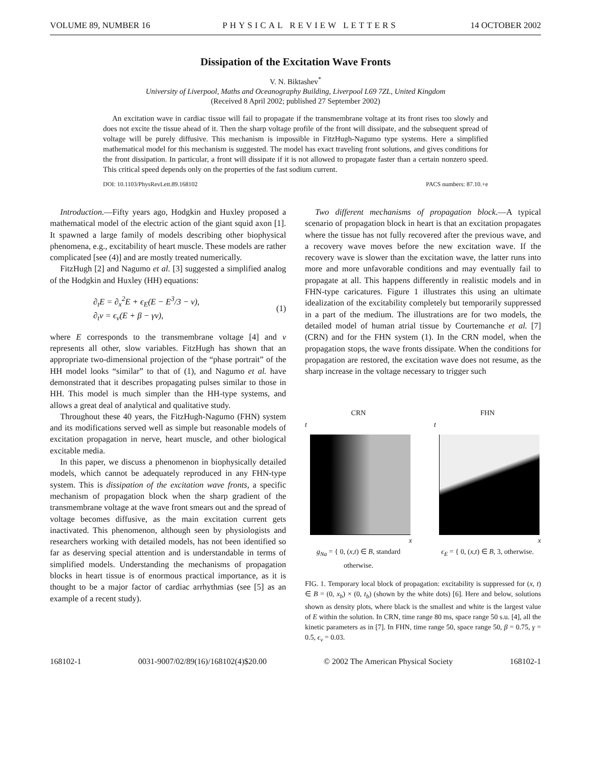VOLUME 89, NUMBER 16 PHYSICAL REVIEW LETTERS 14 OCTOBER 2002
Dissipation of the Excitation Wave Fronts
V. N. Biktashev<sup>*</sup>
University of Liverpool, Maths and Oceanography Building, Liverpool L69 7ZL, United Kingdom
(Received 8 April 2002; published 27 September 2002)
An excitation wave in cardiac tissue will fail to propagate if the transmembrane voltage at its front rises too slowly and does not excite the tissue ahead of it. Then the sharp voltage profile of the front will dissipate, and the subsequent spread of voltage will be purely diffusive. This mechanism is impossible in FitzHugh-Nagumo type systems. Here a simplified mathematical model for this mechanism is suggested. The model has exact traveling front solutions, and gives conditions for the front dissipation. In particular, a front will dissipate if it is not allowed to propagate faster than a certain nonzero speed. This critical speed depends only on the properties of the fast sodium current.
DOI: 10.1103/PhysRevLett.89.168102 PACS numbers: 87.10.+e
Introduction.—Fifty years ago, Hodgkin and Huxley proposed a mathematical model of the electric action of the giant squid axon [1]. It spawned a large family of models describing other biophysical phenomena, e.g., excitability of heart muscle. These models are rather complicated [see (4)] and are mostly treated numerically.
FitzHugh [2] and Nagumo et al. [3] suggested a simplified analog of the Hodgkin and Huxley (HH) equations:
∂<sub>t</sub>E = ∂<sub>x</sub><sup>2</sup>E + ϵ<sub>E</sub>(E − E<sup>3</sup>/3 − v),
∂<sub>t</sub>v = ϵ<sub>v</sub>(E + β − γv), (1)
where E corresponds to the transmembrane voltage [4] and v represents all other, slow variables. FitzHugh has shown that an appropriate two-dimensional projection of the “phase portrait” of the HH model looks “similar” to that of (1), and Nagumo et al. have demonstrated that it describes propagating pulses similar to those in HH. This model is much simpler than the HH-type systems, and allows a great deal of analytical and qualitative study.
Throughout these 40 years, the FitzHugh-Nagumo (FHN) system and its modifications served well as simple but reasonable models of excitation propagation in nerve, heart muscle, and other biological excitable media.
In this paper, we discuss a phenomenon in biophysically detailed models, which cannot be adequately reproduced in any FHN-type system. This is dissipation of the excitation wave fronts, a specific mechanism of propagation block when the sharp gradient of the transmembrane voltage at the wave front smears out and the spread of voltage becomes diffusive, as the main excitation current gets inactivated. This phenomenon, although seen by physiologists and researchers working with detailed models, has not been identified so far as deserving special attention and is understandable in terms of simplified models. Understanding the mechanisms of propagation blocks in heart tissue is of enormous practical importance, as it is thought to be a major factor of cardiac arrhythmias (see [5] as an example of a recent study).
Two different mechanisms of propagation block.—A typical scenario of propagation block in heart is that an excitation propagates where the tissue has not fully recovered after the previous wave, and a recovery wave moves before the new excitation wave. If the recovery wave is slower than the excitation wave, the latter runs into more and more unfavorable conditions and may eventually fail to propagate at all. This happens differently in realistic models and in FHN-type caricatures. Figure 1 illustrates this using an ultimate idealization of the excitability completely but temporarily suppressed in a part of the medium. The illustrations are for two models, the detailed model of human atrial tissue by Courtemanche et al. [7] (CRN) and for the FHN system (1). In the CRN model, when the propagation stops, the wave fronts dissipate. When the conditions for propagation are restored, the excitation wave does not resume, as the sharp increase in the voltage necessary to trigger such
CRN
t
x
g<sub>Na</sub> = { 0, (x,t) ∈ B, standard otherwise.
FHN
t
x
ϵ<sub>E</sub> = { 0, (x,t) ∈ B, 3, otherwise.
FIG. 1. Temporary local block of propagation: excitability is suppressed for (x, t) ∈ B = (0, x<sub>b</sub>) × (0, t<sub>b</sub>) (shown by the white dots) [6]. Here and below, solutions shown as density plots, where black is the smallest and white is the largest value of E within the solution. In CRN, time range 80 ms, space range 50 s.u. [4], all the kinetic parameters as in [7]. In FHN, time range 50, space range 50, β = 0.75, γ = 0.5, ϵ<sub>v</sub> = 0.03.
168102-1 0031-9007/02/89(16)/168102(4)$20.00 © 2002 The American Physical Society 168102-1